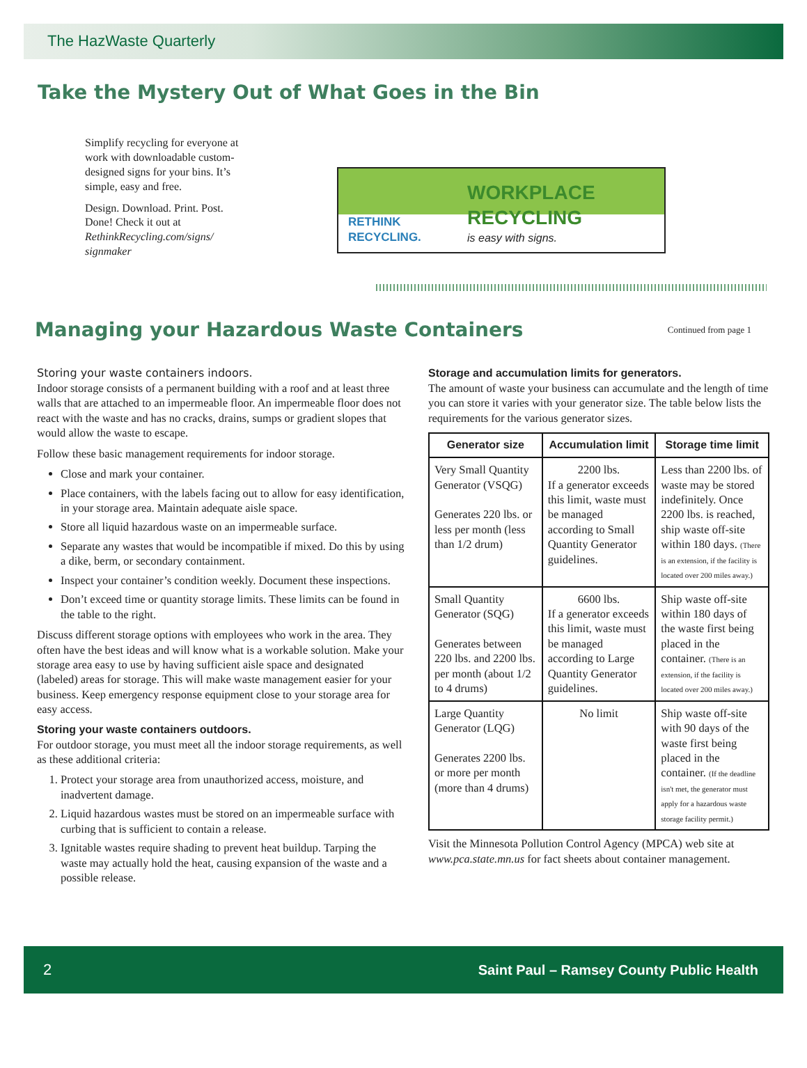The HazWaste Quarterly
Take the Mystery Out of What Goes in the Bin
Simplify recycling for everyone at work with downloadable custom-designed signs for your bins. It’s simple, easy and free.
Design. Download. Print. Post. Done! Check it out at RethinkRecycling.com/signs/ signmaker
RETHINK RECYCLING.
WORKPLACE RECYCLING
is easy with signs.
Managing your Hazardous Waste Containers
Continued from page 1
Storing your waste containers indoors.
Indoor storage consists of a permanent building with a roof and at least three walls that are attached to an impermeable floor. An impermeable floor does not react with the waste and has no cracks, drains, sumps or gradient slopes that would allow the waste to escape.
Follow these basic management requirements for indoor storage.
Close and mark your container.
Place containers, with the labels facing out to allow for easy identification, in your storage area. Maintain adequate aisle space.
Store all liquid hazardous waste on an impermeable surface.
Separate any wastes that would be incompatible if mixed. Do this by using a dike, berm, or secondary containment.
Inspect your container’s condition weekly. Document these inspections.
Don’t exceed time or quantity storage limits. These limits can be found in the table to the right.
Discuss different storage options with employees who work in the area. They often have the best ideas and will know what is a workable solution. Make your storage area easy to use by having sufficient aisle space and designated (labeled) areas for storage. This will make waste management easier for your business. Keep emergency response equipment close to your storage area for easy access.
Storing your waste containers outdoors.
For outdoor storage, you must meet all the indoor storage requirements, as well as these additional criteria:
1. Protect your storage area from unauthorized access, moisture, and inadvertent damage.
2. Liquid hazardous wastes must be stored on an impermeable surface with curbing that is sufficient to contain a release.
3. Ignitable wastes require shading to prevent heat buildup. Tarping the waste may actually hold the heat, causing expansion of the waste and a possible release.
Storage and accumulation limits for generators.
The amount of waste your business can accumulate and the length of time you can store it varies with your generator size. The table below lists the requirements for the various generator sizes.
| Generator size | Accumulation limit | Storage time limit |
| --- | --- | --- |
| Very Small Quantity Generator (VSQG) Generates 220 lbs. or less per month (less than 1/2 drum) | 2200 lbs. If a generator exceeds this limit, waste must be managed according to Small Quantity Generator guidelines. | Less than 2200 lbs. of waste may be stored indefinitely. Once 2200 lbs. is reached, ship waste off-site within 180 days. (There is an extension, if the facility is located over 200 miles away.) |
| Small Quantity Generator (SQG) Generates between 220 lbs. and 2200 lbs. per month (about 1/2 to 4 drums) | 6600 lbs. If a generator exceeds this limit, waste must be managed according to Large Quantity Generator guidelines. | Ship waste off-site within 180 days of the waste first being placed in the container. (There is an extension, if the facility is located over 200 miles away.) |
| Large Quantity Generator (LQG) Generates 2200 lbs. or more per month (more than 4 drums) | No limit | Ship waste off-site with 90 days of the waste first being placed in the container. (If the deadline isn't met, the generator must apply for a hazardous waste storage facility permit.) |
Visit the Minnesota Pollution Control Agency (MPCA) web site at www.pca.state.mn.us for fact sheets about container management.
2 Saint Paul – Ramsey County Public Health